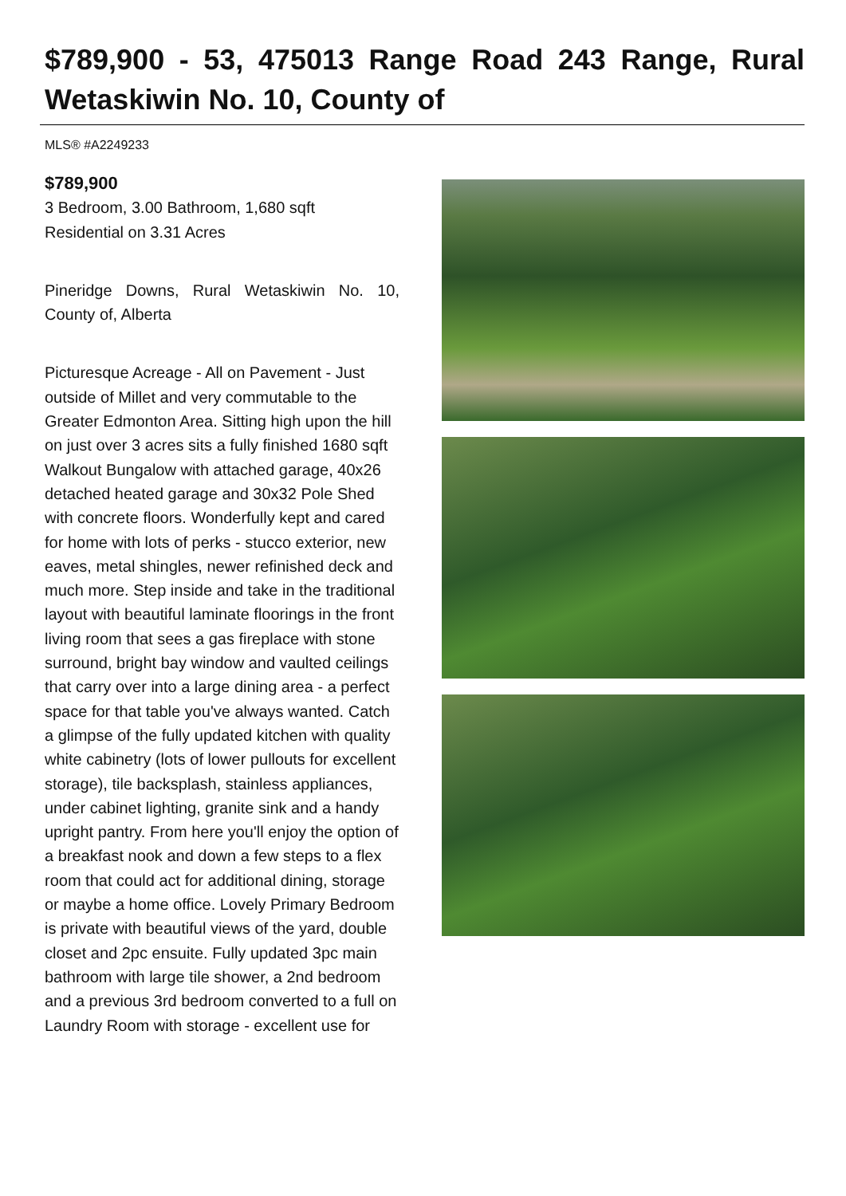$789,900 - 53, 475013 Range Road 243 Range, Rural Wetaskiwin No. 10, County of
MLS® #A2249233
$789,900
3 Bedroom, 3.00 Bathroom, 1,680 sqft
Residential on 3.31 Acres
Pineridge Downs, Rural Wetaskiwin No. 10, County of, Alberta
Picturesque Acreage - All on Pavement - Just outside of Millet and very commutable to the Greater Edmonton Area. Sitting high upon the hill on just over 3 acres sits a fully finished 1680 sqft Walkout Bungalow with attached garage, 40x26 detached heated garage and 30x32 Pole Shed with concrete floors. Wonderfully kept and cared for home with lots of perks - stucco exterior, new eaves, metal shingles, newer refinished deck and much more. Step inside and take in the traditional layout with beautiful laminate floorings in the front living room that sees a gas fireplace with stone surround, bright bay window and vaulted ceilings that carry over into a large dining area - a perfect space for that table you've always wanted. Catch a glimpse of the fully updated kitchen with quality white cabinetry (lots of lower pullouts for excellent storage), tile backsplash, stainless appliances, under cabinet lighting, granite sink and a handy upright pantry. From here you'll enjoy the option of a breakfast nook and down a few steps to a flex room that could act for additional dining, storage or maybe a home office. Lovely Primary Bedroom is private with beautiful views of the yard, double closet and 2pc ensuite. Fully updated 3pc main bathroom with large tile shower, a 2nd bedroom and a previous 3rd bedroom converted to a full on Laundry Room with storage - excellent use for